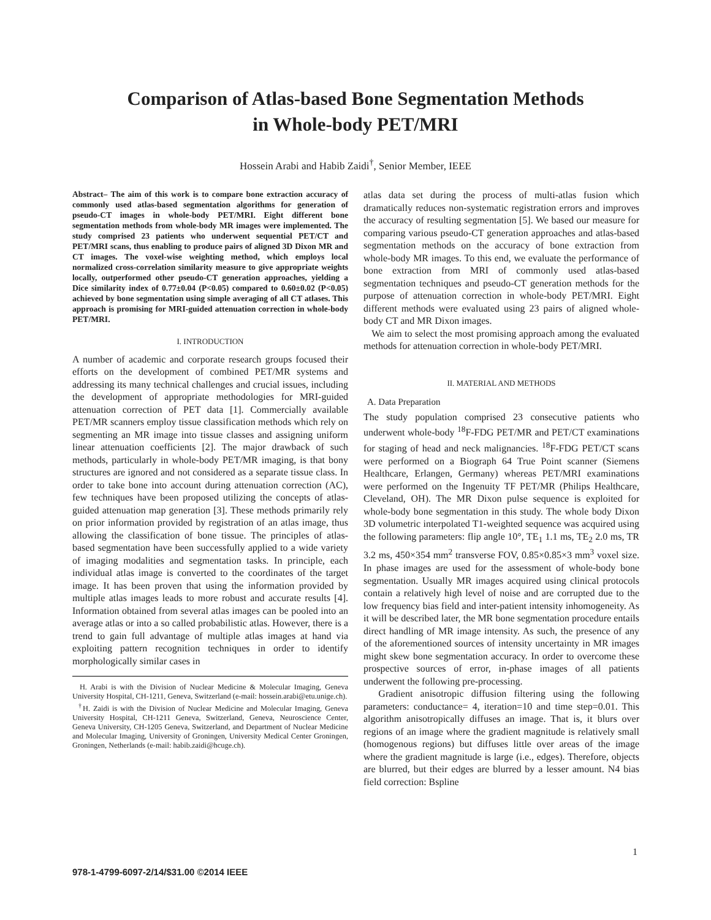Comparison of Atlas-based Bone Segmentation Methods
in Whole-body PET/MRI
Hossein Arabi and Habib Zaidi<sup>†</sup>, Senior Member, IEEE
Abstract– The aim of this work is to compare bone extraction accuracy of commonly used atlas-based segmentation algorithms for generation of pseudo-CT images in whole-body PET/MRI. Eight different bone segmentation methods from whole-body MR images were implemented. The study comprised 23 patients who underwent sequential PET/CT and PET/MRI scans, thus enabling to produce pairs of aligned 3D Dixon MR and CT images. The voxel-wise weighting method, which employs local normalized cross-correlation similarity measure to give appropriate weights locally, outperformed other pseudo-CT generation approaches, yielding a Dice similarity index of 0.77±0.04 (P<0.05) compared to 0.60±0.02 (P<0.05) achieved by bone segmentation using simple averaging of all CT atlases. This approach is promising for MRI-guided attenuation correction in whole-body PET/MRI.
I. INTRODUCTION
A number of academic and corporate research groups focused their efforts on the development of combined PET/MR systems and addressing its many technical challenges and crucial issues, including the development of appropriate methodologies for MRI-guided attenuation correction of PET data [1]. Commercially available PET/MR scanners employ tissue classification methods which rely on segmenting an MR image into tissue classes and assigning uniform linear attenuation coefficients [2]. The major drawback of such methods, particularly in whole-body PET/MR imaging, is that bony structures are ignored and not considered as a separate tissue class. In order to take bone into account during attenuation correction (AC), few techniques have been proposed utilizing the concepts of atlas-guided attenuation map generation [3]. These methods primarily rely on prior information provided by registration of an atlas image, thus allowing the classification of bone tissue. The principles of atlas-based segmentation have been successfully applied to a wide variety of imaging modalities and segmentation tasks. In principle, each individual atlas image is converted to the coordinates of the target image. It has been proven that using the information provided by multiple atlas images leads to more robust and accurate results [4]. Information obtained from several atlas images can be pooled into an average atlas or into a so called probabilistic atlas. However, there is a trend to gain full advantage of multiple atlas images at hand via exploiting pattern recognition techniques in order to identify morphologically similar cases in
H. Arabi is with the Division of Nuclear Medicine & Molecular Imaging, Geneva University Hospital, CH-1211, Geneva, Switzerland (e-mail: hossein.arabi@etu.unige.ch).
<sup>†</sup> H. Zaidi is with the Division of Nuclear Medicine and Molecular Imaging, Geneva University Hospital, CH-1211 Geneva, Switzerland, Geneva, Neuroscience Center, Geneva University, CH-1205 Geneva, Switzerland, and Department of Nuclear Medicine and Molecular Imaging, University of Groningen, University Medical Center Groningen, Groningen, Netherlands (e-mail: habib.zaidi@hcuge.ch).
atlas data set during the process of multi-atlas fusion which dramatically reduces non-systematic registration errors and improves the accuracy of resulting segmentation [5]. We based our measure for comparing various pseudo-CT generation approaches and atlas-based segmentation methods on the accuracy of bone extraction from whole-body MR images. To this end, we evaluate the performance of bone extraction from MRI of commonly used atlas-based segmentation techniques and pseudo-CT generation methods for the purpose of attenuation correction in whole-body PET/MRI. Eight different methods were evaluated using 23 pairs of aligned whole-body CT and MR Dixon images.
We aim to select the most promising approach among the evaluated methods for attenuation correction in whole-body PET/MRI.
II. MATERIAL AND METHODS
A. Data Preparation
The study population comprised 23 consecutive patients who underwent whole-body <sup>18</sup>F-FDG PET/MR and PET/CT examinations for staging of head and neck malignancies. <sup>18</sup>F-FDG PET/CT scans were performed on a Biograph 64 True Point scanner (Siemens Healthcare, Erlangen, Germany) whereas PET/MRI examinations were performed on the Ingenuity TF PET/MR (Philips Healthcare, Cleveland, OH). The MR Dixon pulse sequence is exploited for whole-body bone segmentation in this study. The whole body Dixon 3D volumetric interpolated T1-weighted sequence was acquired using the following parameters: flip angle 10°, TE<sub>1</sub> 1.1 ms, TE<sub>2</sub> 2.0 ms, TR 3.2 ms, 450×354 mm<sup>2</sup> transverse FOV, 0.85×0.85×3 mm<sup>3</sup> voxel size. In phase images are used for the assessment of whole-body bone segmentation. Usually MR images acquired using clinical protocols contain a relatively high level of noise and are corrupted due to the low frequency bias field and inter-patient intensity inhomogeneity. As it will be described later, the MR bone segmentation procedure entails direct handling of MR image intensity. As such, the presence of any of the aforementioned sources of intensity uncertainty in MR images might skew bone segmentation accuracy. In order to overcome these prospective sources of error, in-phase images of all patients underwent the following pre-processing.
Gradient anisotropic diffusion filtering using the following parameters: conductance= 4, iteration=10 and time step=0.01. This algorithm anisotropically diffuses an image. That is, it blurs over regions of an image where the gradient magnitude is relatively small (homogenous regions) but diffuses little over areas of the image where the gradient magnitude is large (i.e., edges). Therefore, objects are blurred, but their edges are blurred by a lesser amount. N4 bias field correction: Bspline
1
978-1-4799-6097-2/14/$31.00 ©2014 IEEE